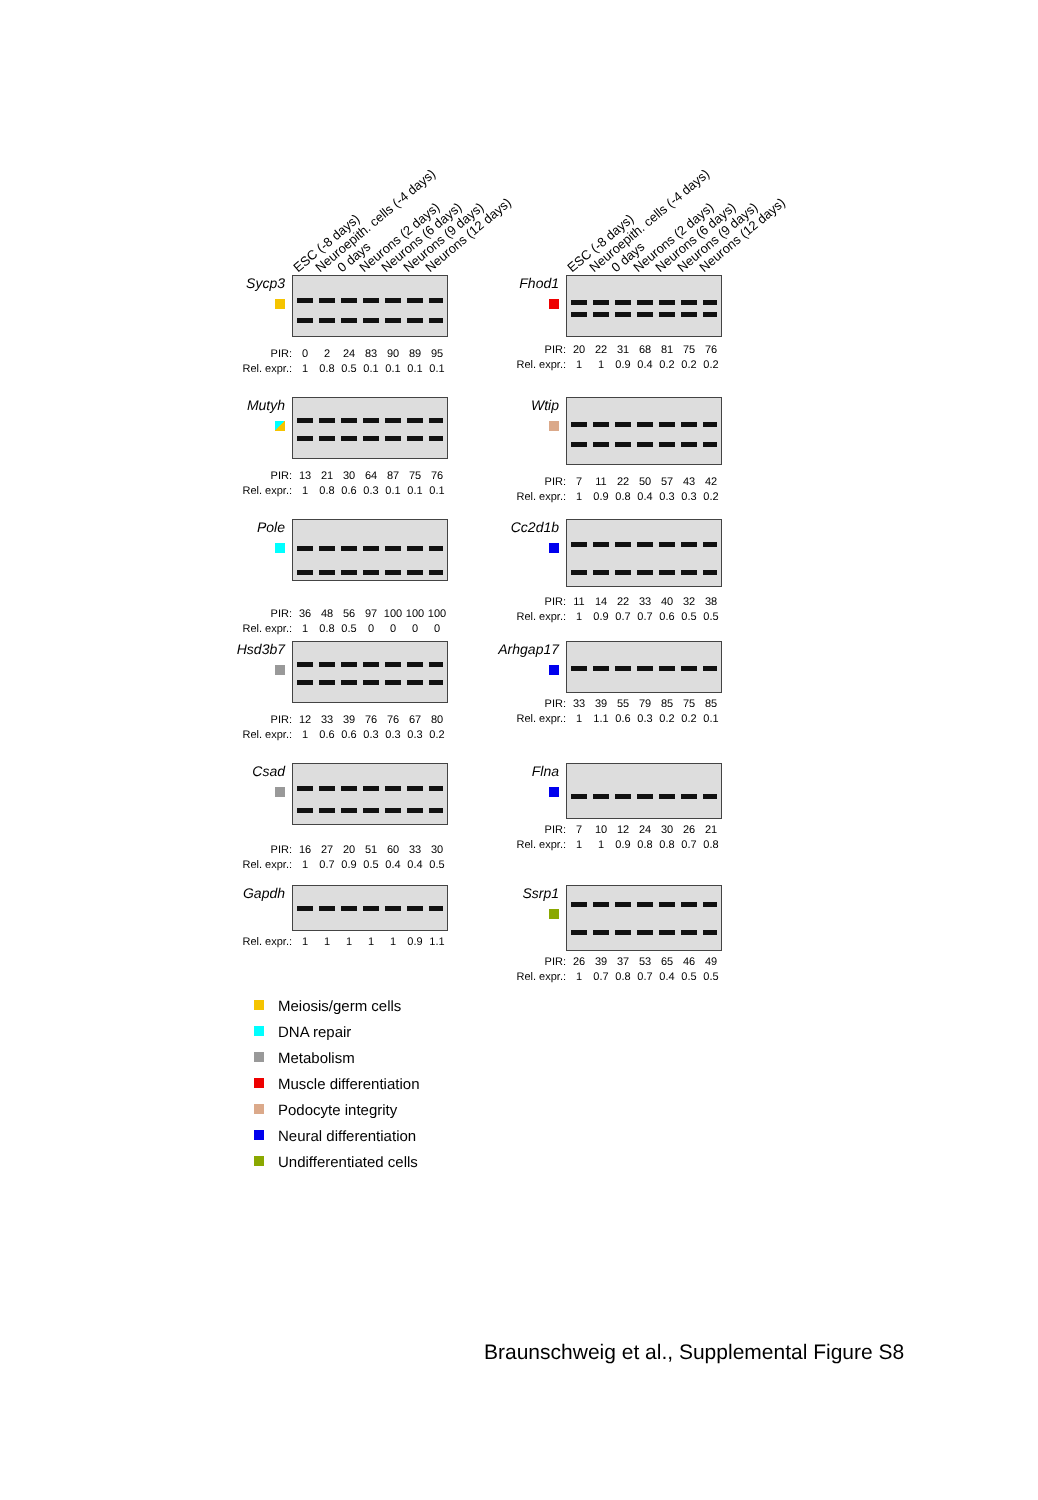ESC (-8 days) Neuroepith. cells (-4 days) 0 days Neurons (2 days) Neurons (6 days) Neurons (9 days) Neurons (12 days)
Sycp3
| PIR: | 0 | 2 | 24 | 83 | 90 | 89 | 95 |
| Rel. expr.: | 1 | 0.8 | 0.5 | 0.1 | 0.1 | 0.1 | 0.1 |
Mutyh
| PIR: | 13 | 21 | 30 | 64 | 87 | 75 | 76 |
| Rel. expr.: | 1 | 0.8 | 0.6 | 0.3 | 0.1 | 0.1 | 0.1 |
Pole
| PIR: | 36 | 48 | 56 | 97 | 100 | 100 | 100 |
| Rel. expr.: | 1 | 0.8 | 0.5 | 0 | 0 | 0 | 0 |
Hsd3b7
| PIR: | 12 | 33 | 39 | 76 | 76 | 67 | 80 |
| Rel. expr.: | 1 | 0.6 | 0.6 | 0.3 | 0.3 | 0.3 | 0.2 |
Csad
| PIR: | 16 | 27 | 20 | 51 | 60 | 33 | 30 |
| Rel. expr.: | 1 | 0.7 | 0.9 | 0.5 | 0.4 | 0.4 | 0.5 |
Gapdh
| Rel. expr.: | 1 | 1 | 1 | 1 | 1 | 0.9 | 1.1 |
ESC (-8 days) Neuroepith. cells (-4 days) 0 days Neurons (2 days) Neurons (6 days) Neurons (9 days) Neurons (12 days)
Fhod1
| PIR: | 20 | 22 | 31 | 68 | 81 | 75 | 76 |
| Rel. expr.: | 1 | 1 | 0.9 | 0.4 | 0.2 | 0.2 | 0.2 |
Wtip
| PIR: | 7 | 11 | 22 | 50 | 57 | 43 | 42 |
| Rel. expr.: | 1 | 0.9 | 0.8 | 0.4 | 0.3 | 0.3 | 0.2 |
Cc2d1b
| PIR: | 11 | 14 | 22 | 33 | 40 | 32 | 38 |
| Rel. expr.: | 1 | 0.9 | 0.7 | 0.7 | 0.6 | 0.5 | 0.5 |
Arhgap17
| PIR: | 33 | 39 | 55 | 79 | 85 | 75 | 85 |
| Rel. expr.: | 1 | 1.1 | 0.6 | 0.3 | 0.2 | 0.2 | 0.1 |
Flna
| PIR: | 7 | 10 | 12 | 24 | 30 | 26 | 21 |
| Rel. expr.: | 1 | 1 | 0.9 | 0.8 | 0.8 | 0.7 | 0.8 |
Ssrp1
| PIR: | 26 | 39 | 37 | 53 | 65 | 46 | 49 |
| Rel. expr.: | 1 | 0.7 | 0.8 | 0.7 | 0.4 | 0.5 | 0.5 |
Meiosis/germ cells
DNA repair
Metabolism
Muscle differentiation
Podocyte integrity
Neural differentiation
Undifferentiated cells
Braunschweig et al., Supplemental Figure S8